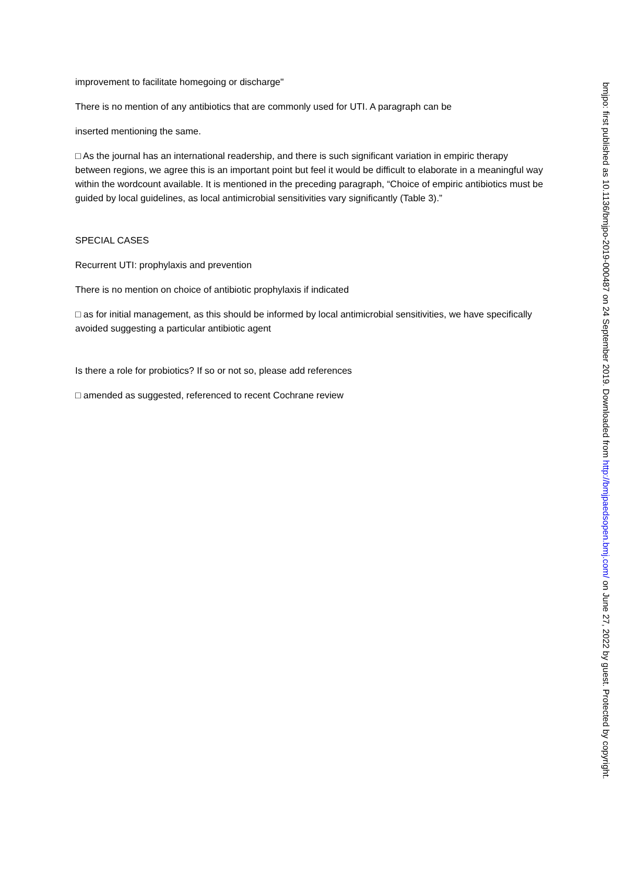improvement to facilitate homegoing or discharge"
There is no mention of any antibiotics that are commonly used for UTI. A paragraph can be
inserted mentioning the same.
□ As the journal has an international readership, and there is such significant variation in empiric therapy between regions, we agree this is an important point but feel it would be difficult to elaborate in a meaningful way within the wordcount available. It is mentioned in the preceding paragraph, “Choice of empiric antibiotics must be guided by local guidelines, as local antimicrobial sensitivities vary significantly (Table 3).”
SPECIAL CASES
Recurrent UTI: prophylaxis and prevention
There is no mention on choice of antibiotic prophylaxis if indicated
□ as for initial management, as this should be informed by local antimicrobial sensitivities, we have specifically avoided suggesting a particular antibiotic agent
Is there a role for probiotics? If so or not so, please add references
□ amended as suggested, referenced to recent Cochrane review
bmjpo: first published as 10.1136/bmjpo-2019-000487 on 24 September 2019. Downloaded from http://bmjpaedsopen.bmj.com/ on June 27, 2022 by guest. Protected by copyright.